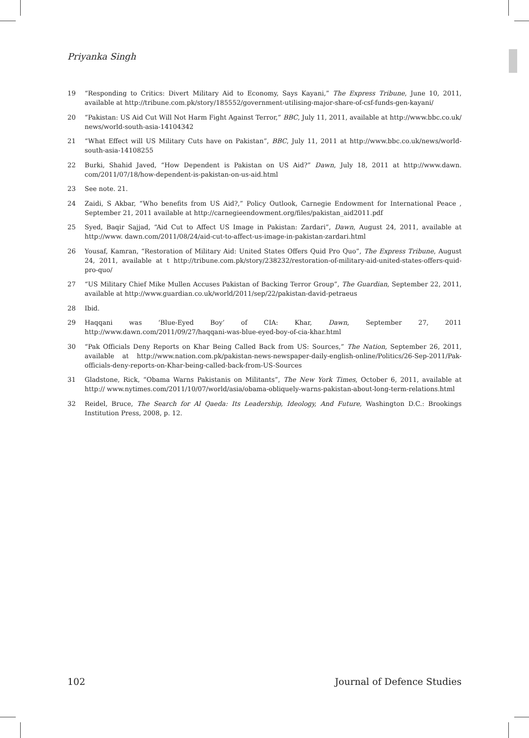Priyanka Singh
19 “Responding to Critics: Divert Military Aid to Economy, Says Kayani,” The Express Tribune, June 10, 2011, available at http://tribune.com.pk/story/185552/government-utilising-major-share-of-csf-funds-gen-kayani/
20 “Pakistan: US Aid Cut Will Not Harm Fight Against Terror,” BBC, July 11, 2011, available at http://www.bbc.co.uk/ news/world-south-asia-14104342
21 “What Effect will US Military Cuts have on Pakistan”, BBC, July 11, 2011 at http://www.bbc.co.uk/news/world-south-asia-14108255
22 Burki, Shahid Javed, “How Dependent is Pakistan on US Aid?” Dawn, July 18, 2011 at http://www.dawn. com/2011/07/18/how-dependent-is-pakistan-on-us-aid.html
23 See note. 21.
24 Zaidi, S Akbar, “Who benefits from US Aid?,” Policy Outlook, Carnegie Endowment for International Peace , September 21, 2011 available at http://carnegieendowment.org/files/pakistan_aid2011.pdf
25 Syed, Baqir Sajjad, “Aid Cut to Affect US Image in Pakistan: Zardari”, Dawn, August 24, 2011, available at http://www. dawn.com/2011/08/24/aid-cut-to-affect-us-image-in-pakistan-zardari.html
26 Yousaf, Kamran, “Restoration of Military Aid: United States Offers Quid Pro Quo”, The Express Tribune, August 24, 2011, available at t http://tribune.com.pk/story/238232/restoration-of-military-aid-united-states-offers-quid-pro-quo/
27 “US Military Chief Mike Mullen Accuses Pakistan of Backing Terror Group”, The Guardian, September 22, 2011, available at http://www.guardian.co.uk/world/2011/sep/22/pakistan-david-petraeus
28 Ibid.
29 Haqqani was ‘Blue-Eyed Boy’ of CIA: Khar, Dawn, September 27, 2011 http://www.dawn.com/2011/09/27/haqqani-was-blue-eyed-boy-of-cia-khar.html
30 “Pak Officials Deny Reports on Khar Being Called Back from US: Sources,” The Nation, September 26, 2011, available at http://www.nation.com.pk/pakistan-news-newspaper-daily-english-online/Politics/26-Sep-2011/Pak-officials-deny-reports-on-Khar-being-called-back-from-US-Sources
31 Gladstone, Rick, “Obama Warns Pakistanis on Militants”, The New York Times, October 6, 2011, available at http:// www.nytimes.com/2011/10/07/world/asia/obama-obliquely-warns-pakistan-about-long-term-relations.html
32 Reidel, Bruce, The Search for Al Qaeda: Its Leadership, Ideology, And Future, Washington D.C.: Brookings Institution Press, 2008, p. 12.
102 Journal of Defence Studies